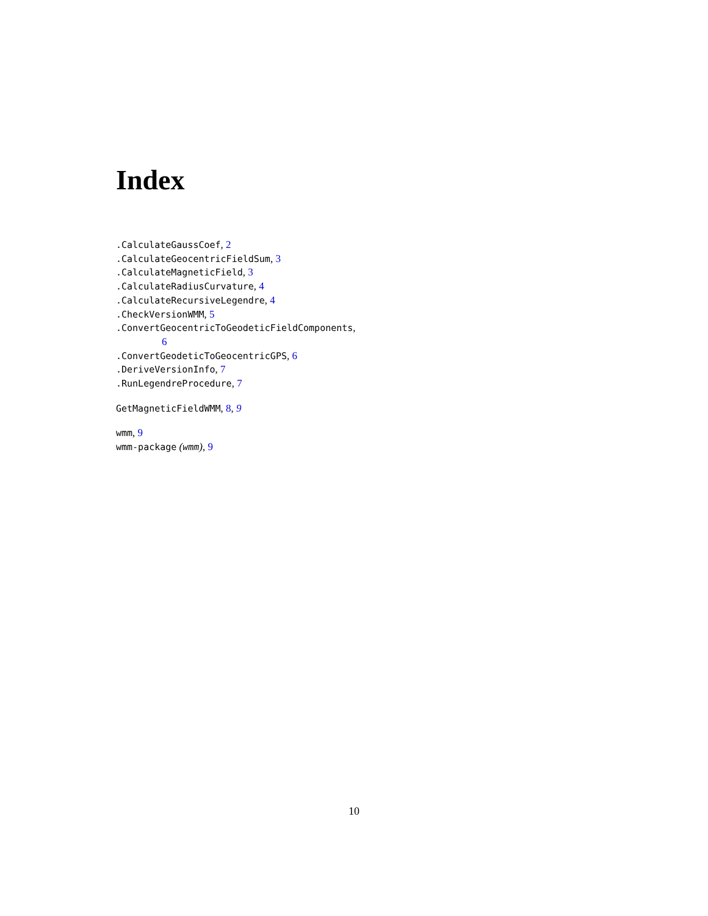Index
.CalculateGaussCoef, 2
.CalculateGeocentricFieldSum, 3
.CalculateMagneticField, 3
.CalculateRadiusCurvature, 4
.CalculateRecursiveLegendre, 4
.CheckVersionWMM, 5
.ConvertGeocentricToGeodeticFieldComponents,
6
.ConvertGeodeticToGeocentricGPS, 6
.DeriveVersionInfo, 7
.RunLegendreProcedure, 7
GetMagneticFieldWMM, 8, 9
wmm, 9
wmm-package (wmm), 9
10